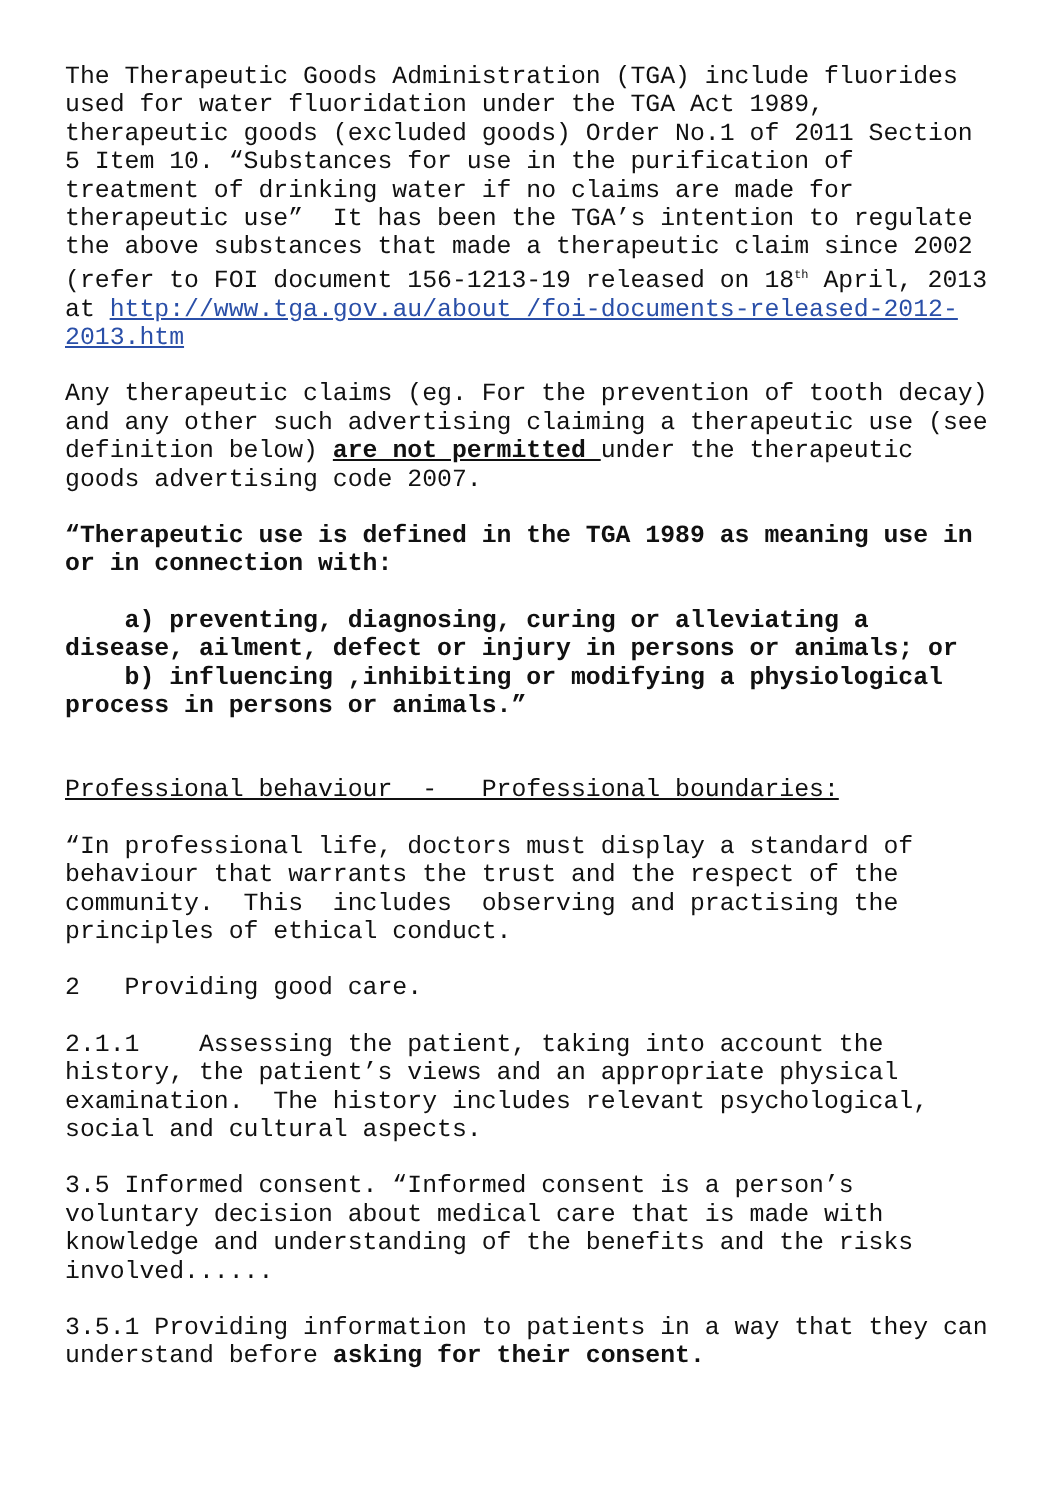The Therapeutic Goods Administration (TGA) include fluorides used for water fluoridation under the TGA Act 1989, therapeutic goods (excluded goods) Order No.1 of 2011 Section 5 Item 10. “Substances for use in the purification of treatment of drinking water if no claims are made for therapeutic use” It has been the TGA’s intention to regulate the above substances that made a therapeutic claim since 2002 (refer to FOI document 156-1213-19 released on 18<sup>th</sup> April, 2013 at http://www.tga.gov.au/about /foi-documents-released-2012- 2013.htm
Any therapeutic claims (eg. For the prevention of tooth decay) and any other such advertising claiming a therapeutic use (see definition below) are not permitted under the therapeutic goods advertising code 2007.
“Therapeutic use is defined in the TGA 1989 as meaning use in or in connection with:
a) preventing, diagnosing, curing or alleviating a disease, ailment, defect or injury in persons or animals; or b) influencing ,inhibiting or modifying a physiological process in persons or animals.”
Professional behaviour - Professional boundaries:
“In professional life, doctors must display a standard of behaviour that warrants the trust and the respect of the community. This includes observing and practising the principles of ethical conduct.
2 Providing good care.
2.1.1 Assessing the patient, taking into account the history, the patient’s views and an appropriate physical examination. The history includes relevant psychological, social and cultural aspects.
3.5 Informed consent. “Informed consent is a person’s voluntary decision about medical care that is made with knowledge and understanding of the benefits and the risks involved......
3.5.1 Providing information to patients in a way that they can understand before asking for their consent.